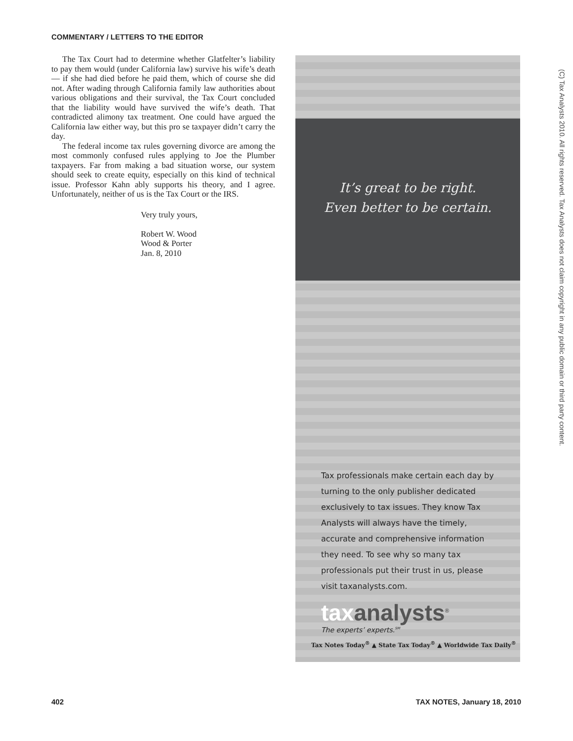COMMENTARY / LETTERS TO THE EDITOR
The Tax Court had to determine whether Glatfelter’s liability to pay them would (under California law) survive his wife’s death — if she had died before he paid them, which of course she did not. After wading through California family law authorities about various obligations and their survival, the Tax Court concluded that the liability would have survived the wife’s death. That contradicted alimony tax treatment. One could have argued the California law either way, but this pro se taxpayer didn’t carry the day.
The federal income tax rules governing divorce are among the most commonly confused rules applying to Joe the Plumber taxpayers. Far from making a bad situation worse, our system should seek to create equity, especially on this kind of technical issue. Professor Kahn ably supports his theory, and I agree. Unfortunately, neither of us is the Tax Court or the IRS.
Very truly yours,
Robert W. Wood
Wood & Porter
Jan. 8, 2010
It’s great to be right.
Even better to be certain.
Tax professionals make certain each day by turning to the only publisher dedicated exclusively to tax issues. They know Tax Analysts will always have the timely, accurate and comprehensive information they need. To see why so many tax professionals put their trust in us, please visit taxanalysts.com.
taxanalysts<sup>®</sup>
The experts’ experts.<sup>SM</sup>
Tax Notes Today<sup>®</sup> ▲ State Tax Today<sup>®</sup> ▲ Worldwide Tax Daily<sup>®</sup>
(C) Tax Analysts 2010. All rights reserved. Tax Analysts does not claim copyright in any public domain or third party content.
402 TAX NOTES, January 18, 2010